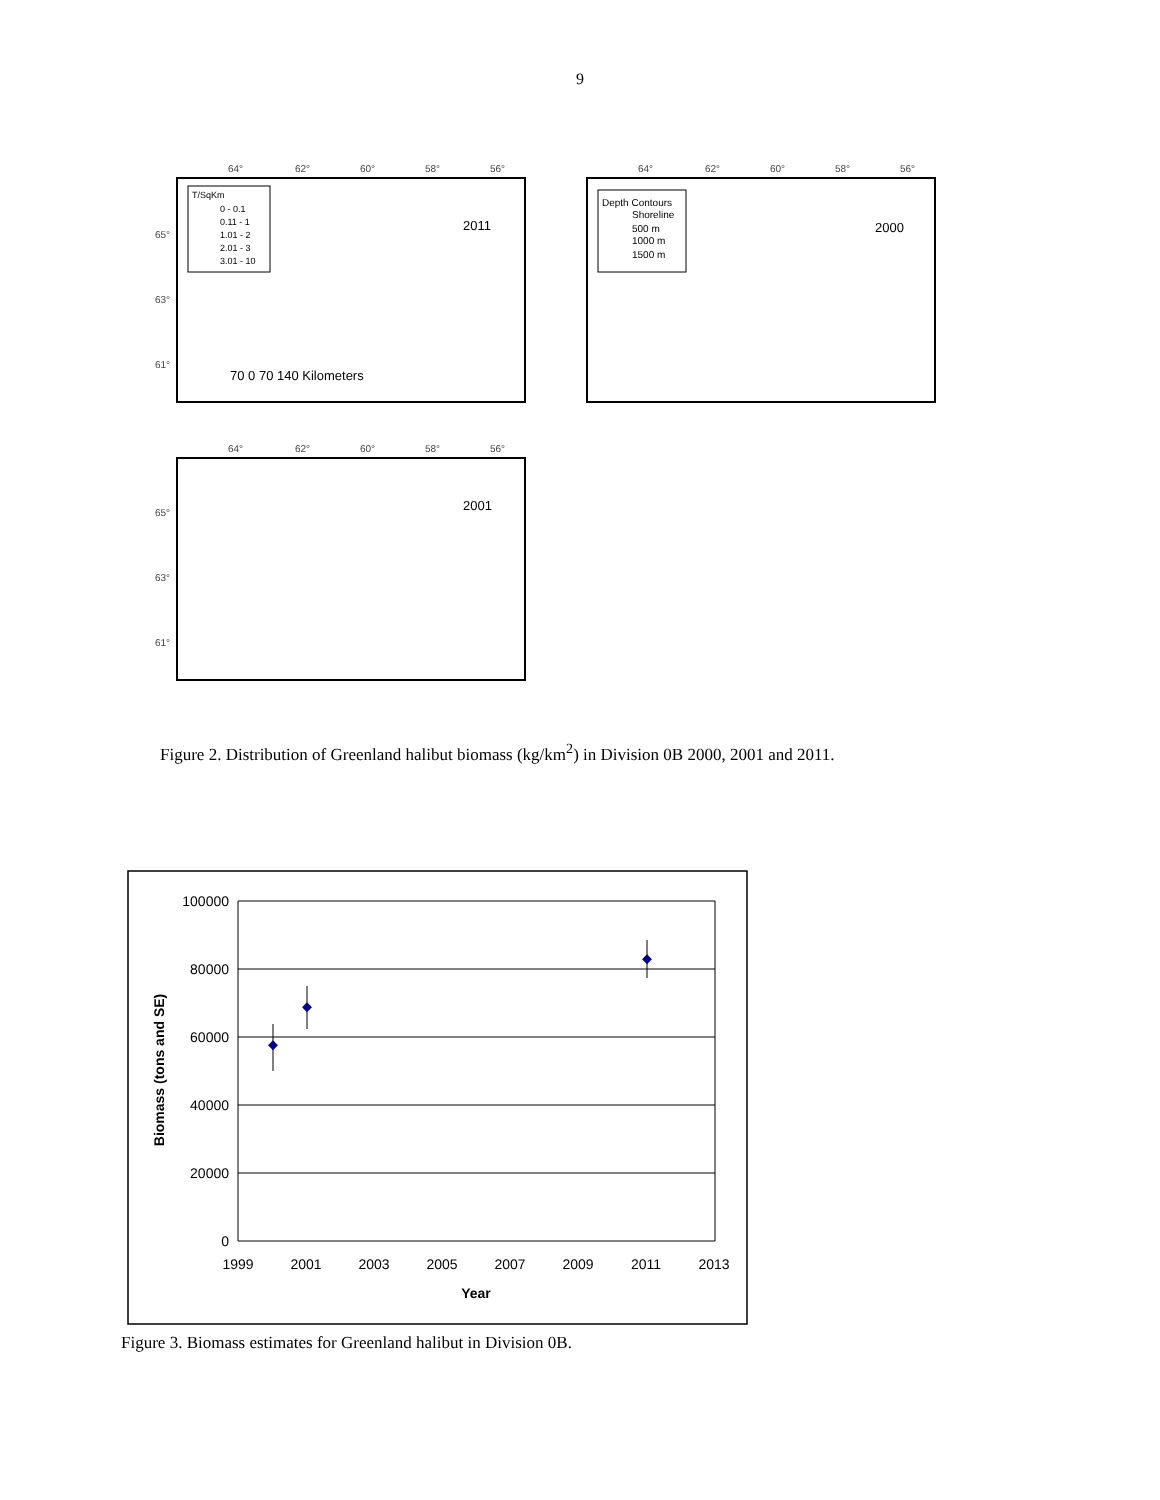9
64°
62°
60°
58°
56°
64°
62°
60°
58°
56°
64°
62°
60°
58°
56°
65°
63°
61°
65°
63°
61°
T/SqKm
0 - 0.1
0.11 - 1
1.01 - 2
2.01 - 3
3.01 - 10
2011
70 0 70 140 Kilometers
Depth Contours
Shoreline
500 m
1000 m
1500 m
2000
2001
Figure 2. Distribution of Greenland halibut biomass (kg/km<sup>2</sup>) in Division 0B 2000, 2001 and 2011.
100000
80000
60000
40000
20000
0
1999
2001
2003
2005
2007
2009
2011
2013
Year
Biomass (tons and SE)
Figure 3. Biomass estimates for Greenland halibut in Division 0B.